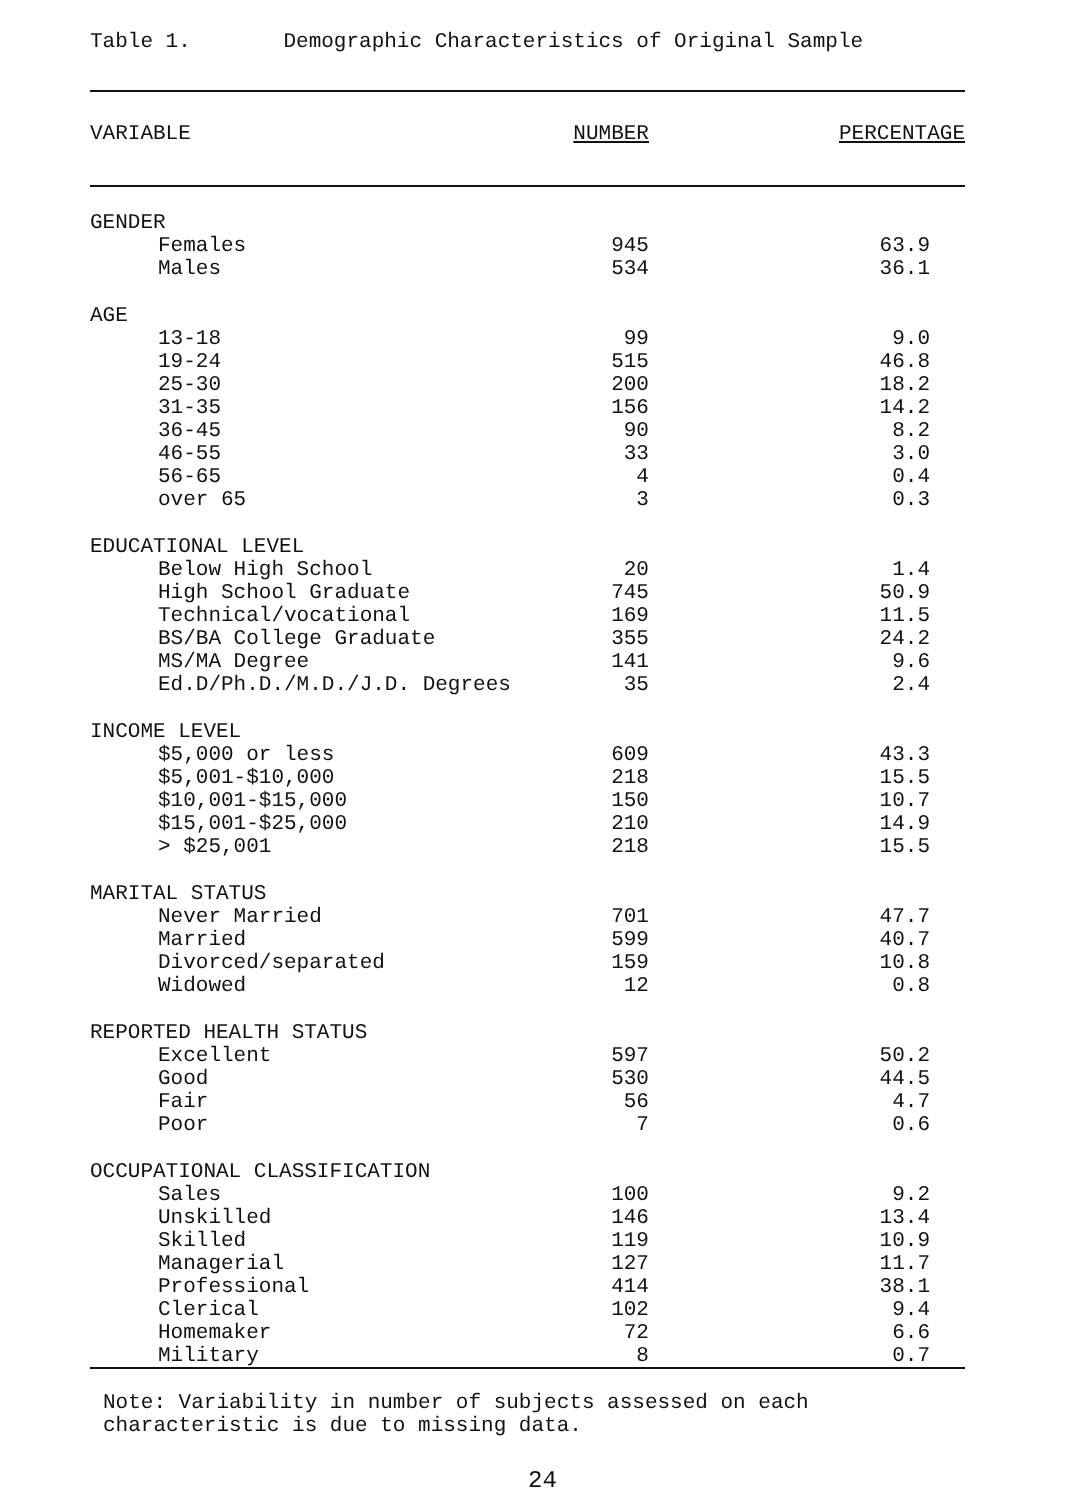Table 1. Demographic Characteristics of Original Sample
| VARIABLE | NUMBER | PERCENTAGE |
| --- | --- | --- |
| GENDER | | |
| Females | 945 | 63.9 |
| Males | 534 | 36.1 |
| AGE | | |
| 13-18 | 99 | 9.0 |
| 19-24 | 515 | 46.8 |
| 25-30 | 200 | 18.2 |
| 31-35 | 156 | 14.2 |
| 36-45 | 90 | 8.2 |
| 46-55 | 33 | 3.0 |
| 56-65 | 4 | 0.4 |
| over 65 | 3 | 0.3 |
| EDUCATIONAL LEVEL | | |
| Below High School | 20 | 1.4 |
| High School Graduate | 745 | 50.9 |
| Technical/vocational | 169 | 11.5 |
| BS/BA College Graduate | 355 | 24.2 |
| MS/MA Degree | 141 | 9.6 |
| Ed.D/Ph.D./M.D./J.D. Degrees | 35 | 2.4 |
| INCOME LEVEL | | |
| $5,000 or less | 609 | 43.3 |
| $5,001-$10,000 | 218 | 15.5 |
| $10,001-$15,000 | 150 | 10.7 |
| $15,001-$25,000 | 210 | 14.9 |
| > $25,001 | 218 | 15.5 |
| MARITAL STATUS | | |
| Never Married | 701 | 47.7 |
| Married | 599 | 40.7 |
| Divorced/separated | 159 | 10.8 |
| Widowed | 12 | 0.8 |
| REPORTED HEALTH STATUS | | |
| Excellent | 597 | 50.2 |
| Good | 530 | 44.5 |
| Fair | 56 | 4.7 |
| Poor | 7 | 0.6 |
| OCCUPATIONAL CLASSIFICATION | | |
| Sales | 100 | 9.2 |
| Unskilled | 146 | 13.4 |
| Skilled | 119 | 10.9 |
| Managerial | 127 | 11.7 |
| Professional | 414 | 38.1 |
| Clerical | 102 | 9.4 |
| Homemaker | 72 | 6.6 |
| Military | 8 | 0.7 |
Note: Variability in number of subjects assessed on each characteristic is due to missing data.
24